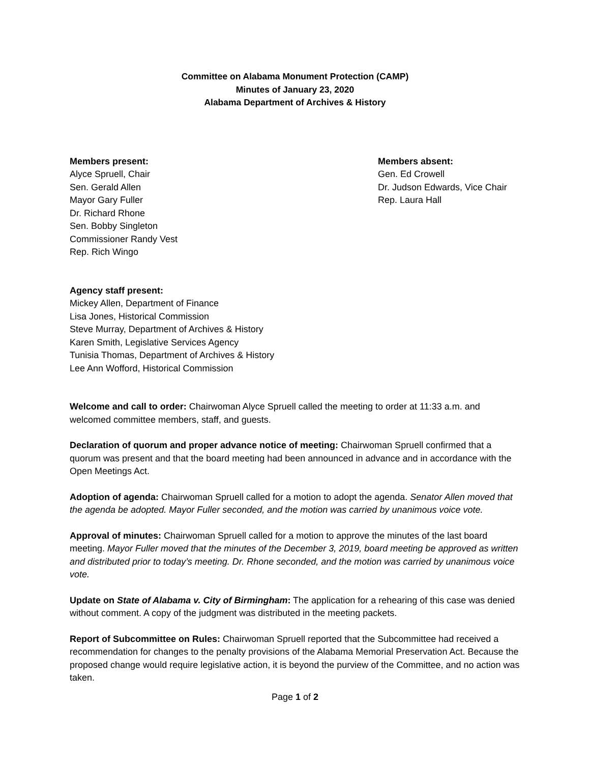Committee on Alabama Monument Protection (CAMP)
Minutes of January 23, 2020
Alabama Department of Archives & History
Members present:
Alyce Spruell, Chair
Sen. Gerald Allen
Mayor Gary Fuller
Dr. Richard Rhone
Sen. Bobby Singleton
Commissioner Randy Vest
Rep. Rich Wingo
Members absent:
Gen. Ed Crowell
Dr. Judson Edwards, Vice Chair
Rep. Laura Hall
Agency staff present:
Mickey Allen, Department of Finance
Lisa Jones, Historical Commission
Steve Murray, Department of Archives & History
Karen Smith, Legislative Services Agency
Tunisia Thomas, Department of Archives & History
Lee Ann Wofford, Historical Commission
Welcome and call to order: Chairwoman Alyce Spruell called the meeting to order at 11:33 a.m. and welcomed committee members, staff, and guests.
Declaration of quorum and proper advance notice of meeting: Chairwoman Spruell confirmed that a quorum was present and that the board meeting had been announced in advance and in accordance with the Open Meetings Act.
Adoption of agenda: Chairwoman Spruell called for a motion to adopt the agenda. Senator Allen moved that the agenda be adopted. Mayor Fuller seconded, and the motion was carried by unanimous voice vote.
Approval of minutes: Chairwoman Spruell called for a motion to approve the minutes of the last board meeting. Mayor Fuller moved that the minutes of the December 3, 2019, board meeting be approved as written and distributed prior to today’s meeting. Dr. Rhone seconded, and the motion was carried by unanimous voice vote.
Update on State of Alabama v. City of Birmingham: The application for a rehearing of this case was denied without comment. A copy of the judgment was distributed in the meeting packets.
Report of Subcommittee on Rules: Chairwoman Spruell reported that the Subcommittee had received a recommendation for changes to the penalty provisions of the Alabama Memorial Preservation Act. Because the proposed change would require legislative action, it is beyond the purview of the Committee, and no action was taken.
Page 1 of 2